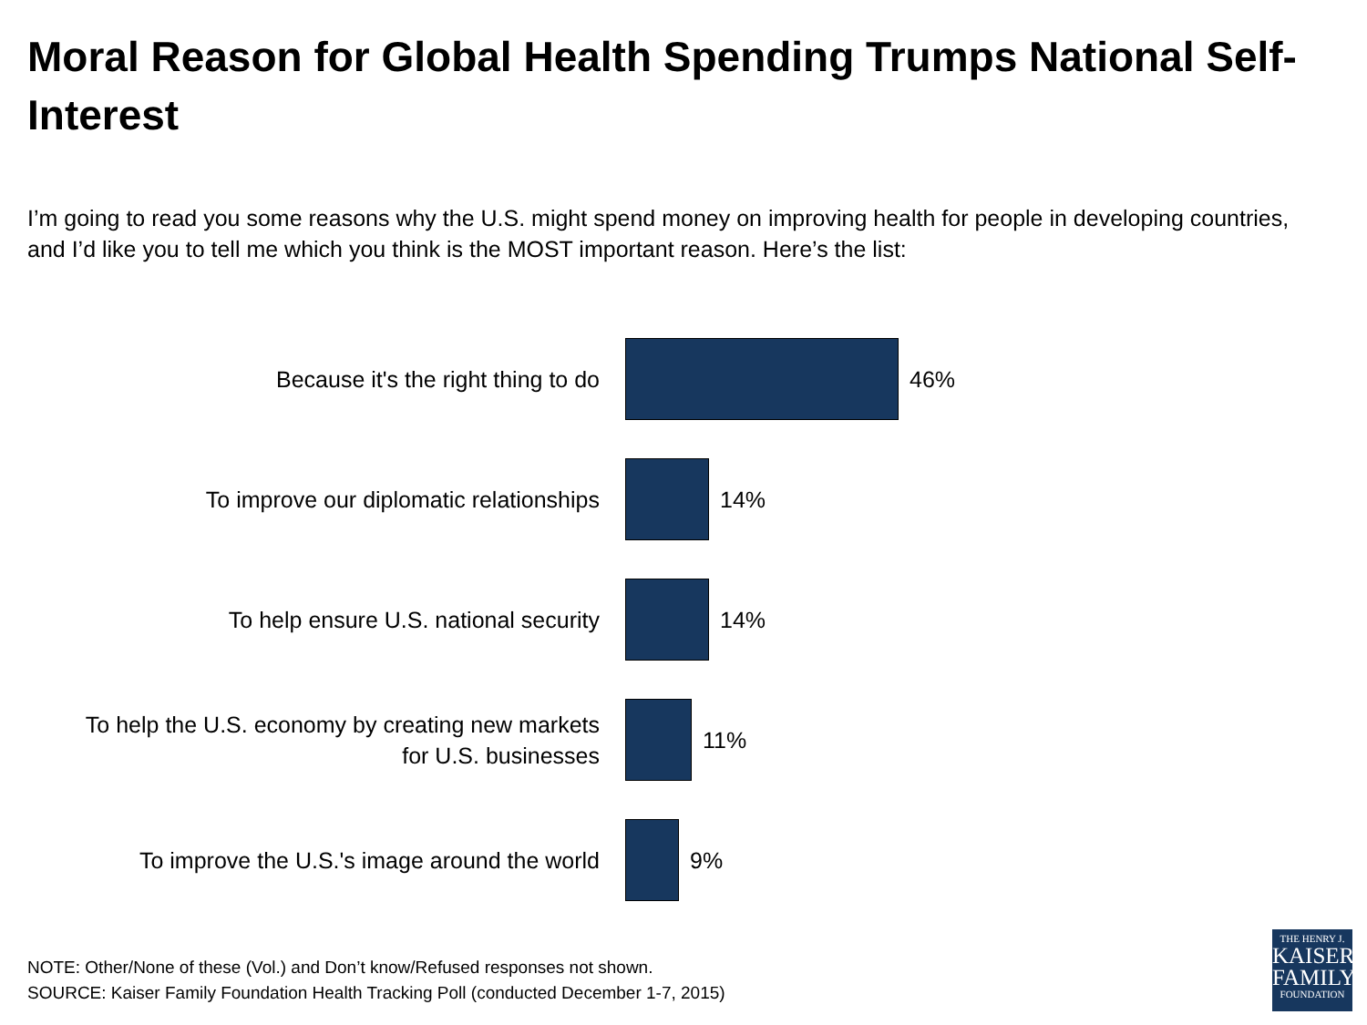Moral Reason for Global Health Spending Trumps National Self-Interest
I’m going to read you some reasons why the U.S. might spend money on improving health for people in developing countries, and I’d like you to tell me which you think is the MOST important reason. Here’s the list:
Because it's the right thing to do
46%
To improve our diplomatic relationships
14%
To help ensure U.S. national security
14%
To help the U.S. economy by creating new markets
for U.S. businesses
11%
To improve the U.S.'s image around the world
9%
NOTE: Other/None of these (Vol.) and Don’t know/Refused responses not shown.
SOURCE: Kaiser Family Foundation Health Tracking Poll (conducted December 1-7, 2015)
THE HENRY J.
KAISER
FAMILY
FOUNDATION